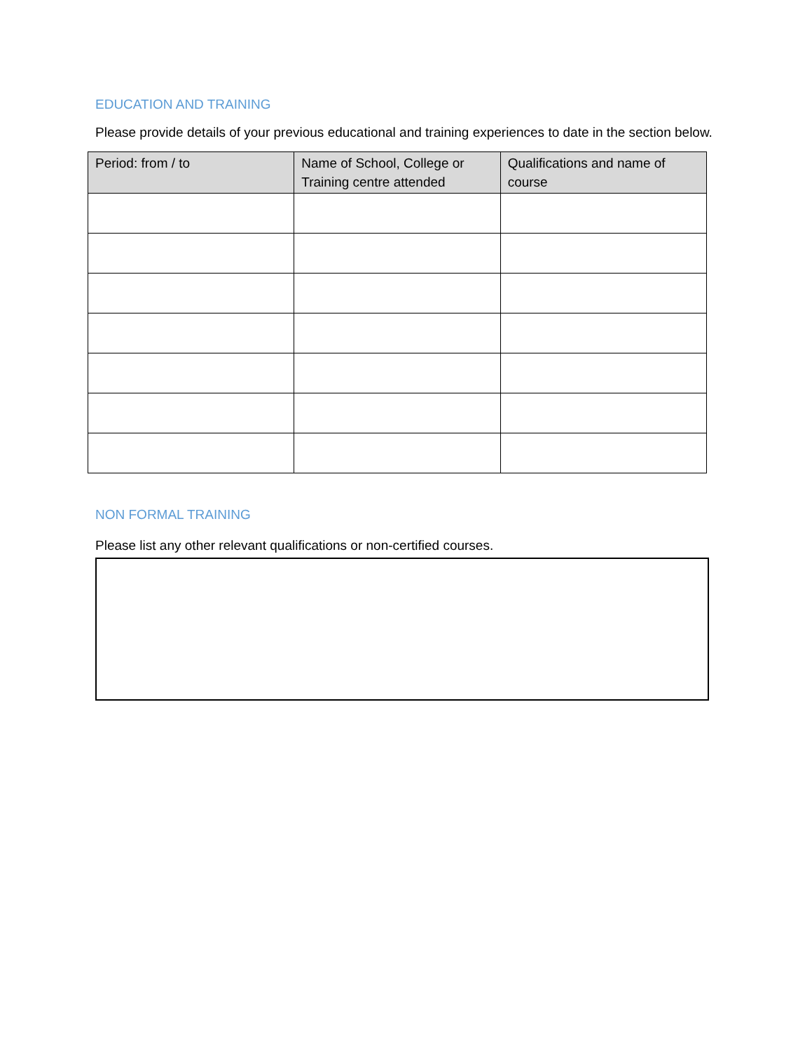EDUCATION AND TRAINING
Please provide details of your previous educational and training experiences to date in the section below.
| Period: from / to | Name of School, College or Training centre attended | Qualifications and name of course |
| --- | --- | --- |
NON FORMAL TRAINING
Please list any other relevant qualifications or non-certified courses.